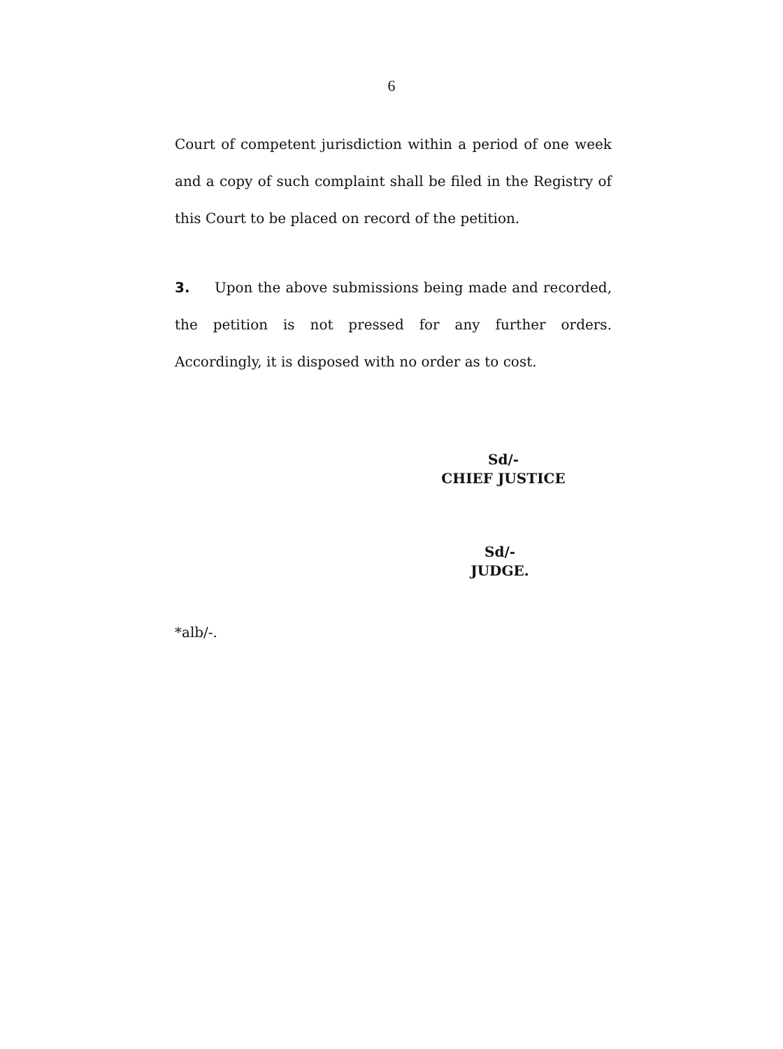6
Court of competent jurisdiction within a period of one week and a copy of such complaint shall be filed in the Registry of this Court to be placed on record of the petition.
3. Upon the above submissions being made and recorded, the petition is not pressed for any further orders. Accordingly, it is disposed with no order as to cost.
Sd/-
CHIEF JUSTICE
Sd/-
JUDGE.
*alb/-.